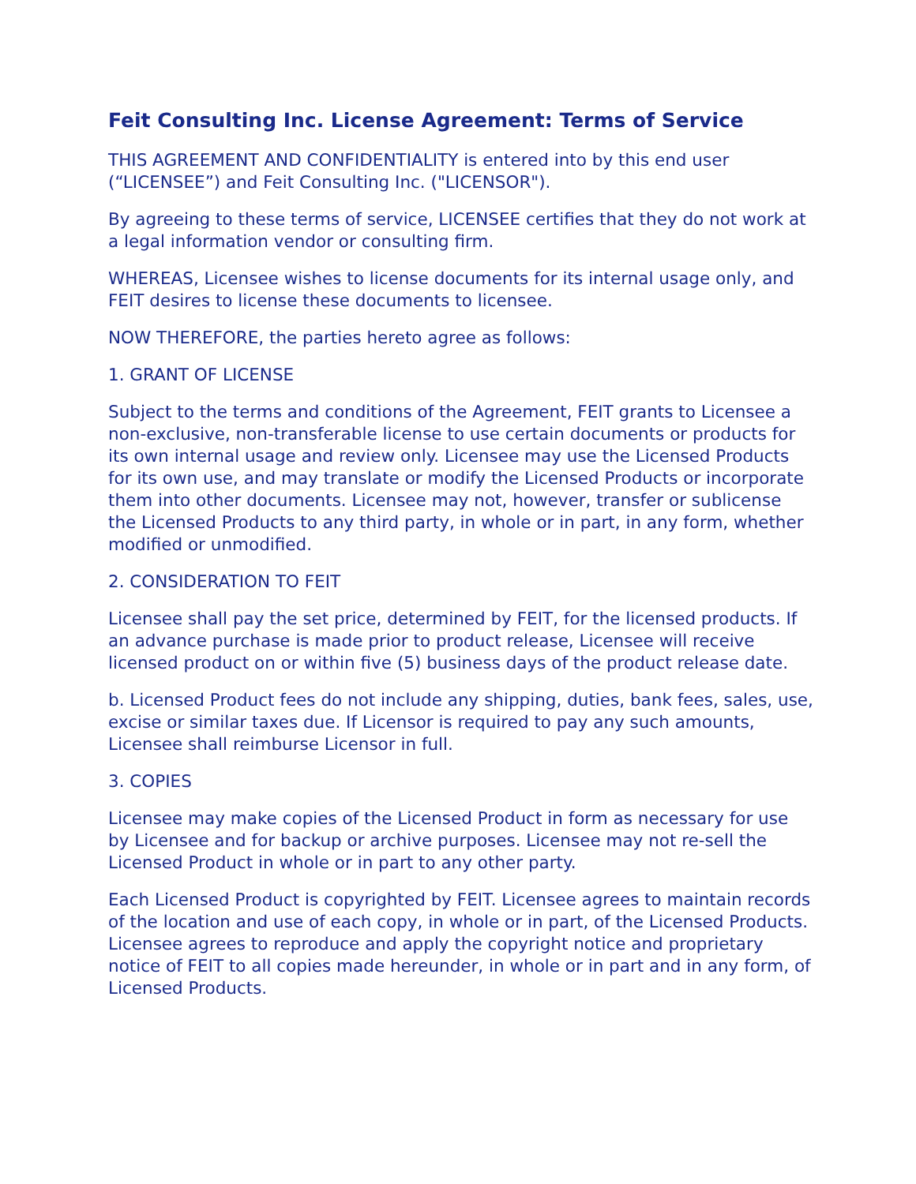Feit Consulting Inc. License Agreement: Terms of Service
THIS AGREEMENT AND CONFIDENTIALITY is entered into by this end user (“LICENSEE”) and Feit Consulting Inc. ("LICENSOR").
By agreeing to these terms of service, LICENSEE certifies that they do not work at a legal information vendor or consulting firm.
WHEREAS, Licensee wishes to license documents for its internal usage only, and FEIT desires to license these documents to licensee.
NOW THEREFORE, the parties hereto agree as follows:
1. GRANT OF LICENSE
Subject to the terms and conditions of the Agreement, FEIT grants to Licensee a non-exclusive, non-transferable license to use certain documents or products for its own internal usage and review only. Licensee may use the Licensed Products for its own use, and may translate or modify the Licensed Products or incorporate them into other documents. Licensee may not, however, transfer or sublicense the Licensed Products to any third party, in whole or in part, in any form, whether modified or unmodified.
2. CONSIDERATION TO FEIT
Licensee shall pay the set price, determined by FEIT, for the licensed products. If an advance purchase is made prior to product release, Licensee will receive licensed product on or within five (5) business days of the product release date.
b. Licensed Product fees do not include any shipping, duties, bank fees, sales, use, excise or similar taxes due. If Licensor is required to pay any such amounts, Licensee shall reimburse Licensor in full.
3. COPIES
Licensee may make copies of the Licensed Product in form as necessary for use by Licensee and for backup or archive purposes. Licensee may not re-sell the Licensed Product in whole or in part to any other party.
Each Licensed Product is copyrighted by FEIT. Licensee agrees to maintain records of the location and use of each copy, in whole or in part, of the Licensed Products. Licensee agrees to reproduce and apply the copyright notice and proprietary notice of FEIT to all copies made hereunder, in whole or in part and in any form, of Licensed Products.